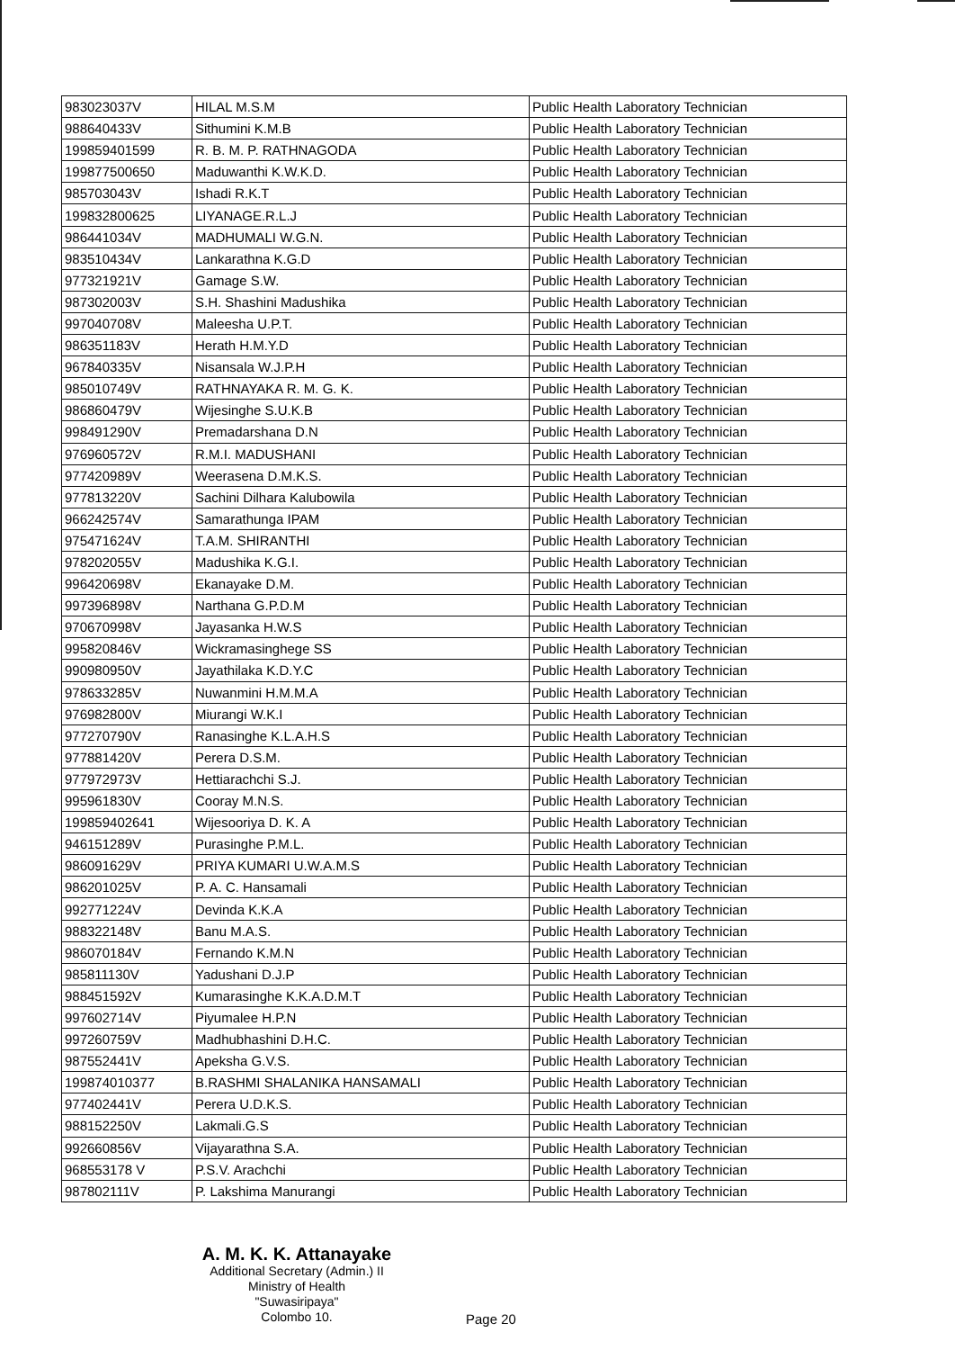| 983023037V | HILAL M.S.M | Public Health Laboratory Technician |
| 988640433V | Sithumini K.M.B | Public Health Laboratory Technician |
| 199859401599 | R. B. M. P. RATHNAGODA | Public Health Laboratory Technician |
| 199877500650 | Maduwanthi K.W.K.D. | Public Health Laboratory Technician |
| 985703043V | Ishadi R.K.T | Public Health Laboratory Technician |
| 199832800625 | LIYANAGE.R.L.J | Public Health Laboratory Technician |
| 986441034V | MADHUMALI W.G.N. | Public Health Laboratory Technician |
| 983510434V | Lankarathna K.G.D | Public Health Laboratory Technician |
| 977321921V | Gamage S.W. | Public Health Laboratory Technician |
| 987302003V | S.H. Shashini Madushika | Public Health Laboratory Technician |
| 997040708V | Maleesha U.P.T. | Public Health Laboratory Technician |
| 986351183V | Herath H.M.Y.D | Public Health Laboratory Technician |
| 967840335V | Nisansala W.J.P.H | Public Health Laboratory Technician |
| 985010749V | RATHNAYAKA R. M. G. K. | Public Health Laboratory Technician |
| 986860479V | Wijesinghe S.U.K.B | Public Health Laboratory Technician |
| 998491290V | Premadarshana D.N | Public Health Laboratory Technician |
| 976960572V | R.M.I. MADUSHANI | Public Health Laboratory Technician |
| 977420989V | Weerasena D.M.K.S. | Public Health Laboratory Technician |
| 977813220V | Sachini Dilhara Kalubowila | Public Health Laboratory Technician |
| 966242574V | Samarathunga IPAM | Public Health Laboratory Technician |
| 975471624V | T.A.M. SHIRANTHI | Public Health Laboratory Technician |
| 978202055V | Madushika K.G.I. | Public Health Laboratory Technician |
| 996420698V | Ekanayake D.M. | Public Health Laboratory Technician |
| 997396898V | Narthana G.P.D.M | Public Health Laboratory Technician |
| 970670998V | Jayasanka H.W.S | Public Health Laboratory Technician |
| 995820846V | Wickramasinghege SS | Public Health Laboratory Technician |
| 990980950V | Jayathilaka K.D.Y.C | Public Health Laboratory Technician |
| 978633285V | Nuwanmini H.M.M.A | Public Health Laboratory Technician |
| 976982800V | Miurangi W.K.I | Public Health Laboratory Technician |
| 977270790V | Ranasinghe K.L.A.H.S | Public Health Laboratory Technician |
| 977881420V | Perera D.S.M. | Public Health Laboratory Technician |
| 977972973V | Hettiarachchi S.J. | Public Health Laboratory Technician |
| 995961830V | Cooray M.N.S. | Public Health Laboratory Technician |
| 199859402641 | Wijesooriya D. K. A | Public Health Laboratory Technician |
| 946151289V | Purasinghe P.M.L. | Public Health Laboratory Technician |
| 986091629V | PRIYA KUMARI U.W.A.M.S | Public Health Laboratory Technician |
| 986201025V | P. A. C. Hansamali | Public Health Laboratory Technician |
| 992771224V | Devinda K.K.A | Public Health Laboratory Technician |
| 988322148V | Banu M.A.S. | Public Health Laboratory Technician |
| 986070184V | Fernando K.M.N | Public Health Laboratory Technician |
| 985811130V | Yadushani D.J.P | Public Health Laboratory Technician |
| 988451592V | Kumarasinghe K.K.A.D.M.T | Public Health Laboratory Technician |
| 997602714V | Piyumalee H.P.N | Public Health Laboratory Technician |
| 997260759V | Madhubhashini D.H.C. | Public Health Laboratory Technician |
| 987552441V | Apeksha G.V.S. | Public Health Laboratory Technician |
| 199874010377 | B.RASHMI SHALANIKA HANSAMALI | Public Health Laboratory Technician |
| 977402441V | Perera U.D.K.S. | Public Health Laboratory Technician |
| 988152250V | Lakmali.G.S | Public Health Laboratory Technician |
| 992660856V | Vijayarathna S.A. | Public Health Laboratory Technician |
| 968553178 V | P.S.V. Arachchi | Public Health Laboratory Technician |
| 987802111V | P. Lakshima Manurangi | Public Health Laboratory Technician |
A. M. K. K. Attanayake
Additional Secretary (Admin.) II
Ministry of Health
"Suwasiripaya"
Colombo 10.
Page 20